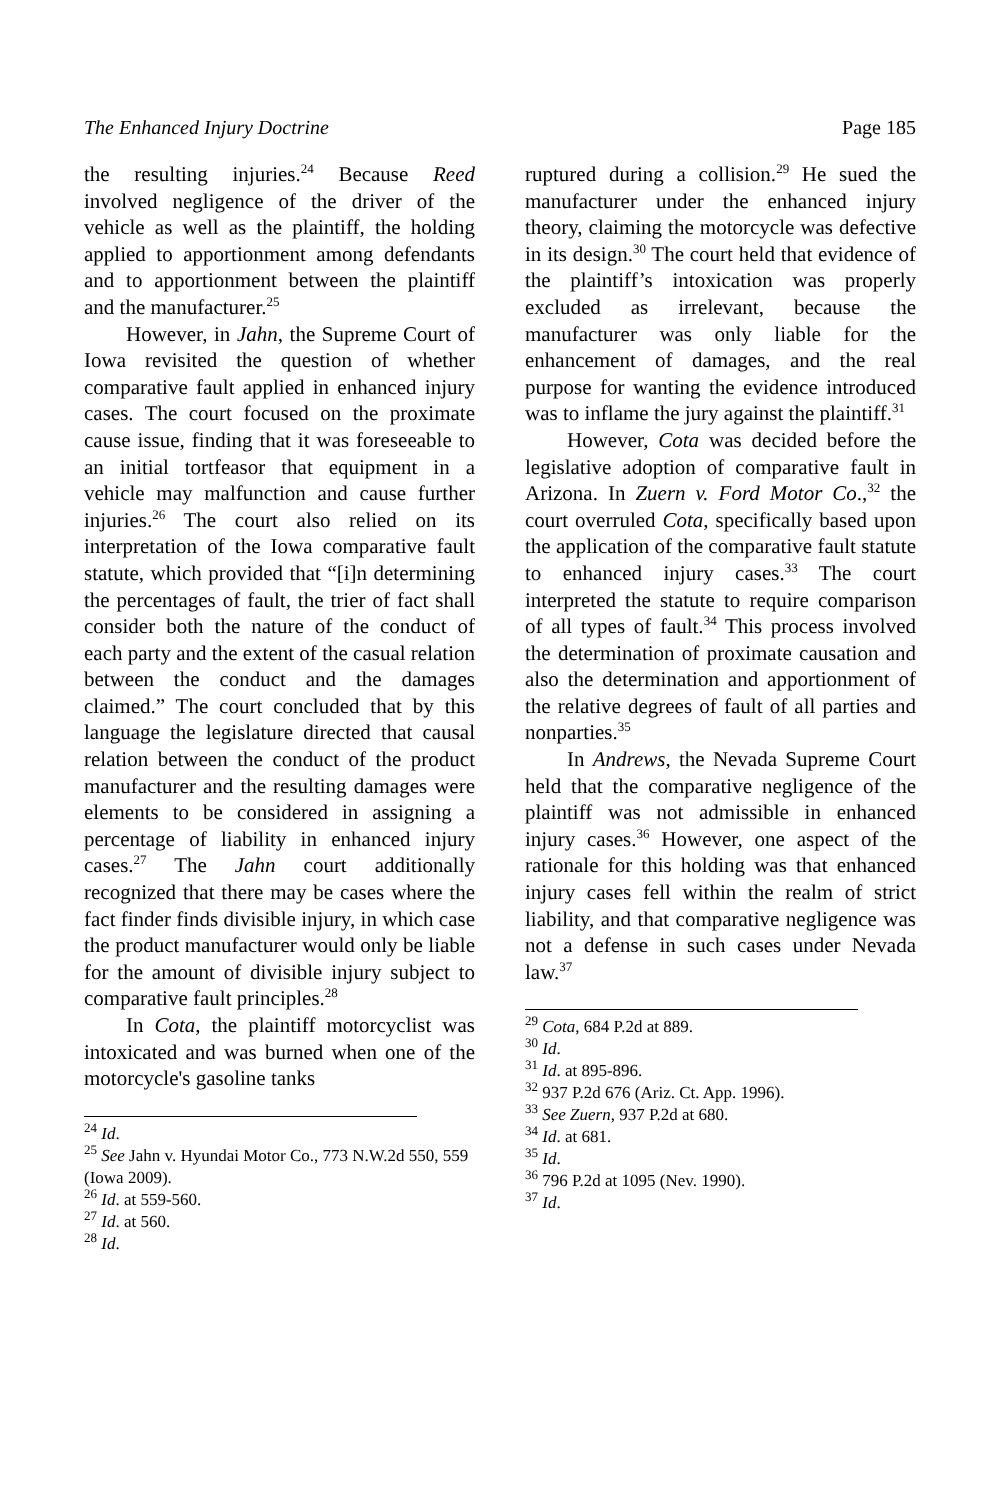The Enhanced Injury Doctrine Page 185
the resulting injuries.<sup>24</sup> Because Reed involved negligence of the driver of the vehicle as well as the plaintiff, the holding applied to apportionment among defendants and to apportionment between the plaintiff and the manufacturer.<sup>25</sup>
However, in Jahn, the Supreme Court of Iowa revisited the question of whether comparative fault applied in enhanced injury cases. The court focused on the proximate cause issue, finding that it was foreseeable to an initial tortfeasor that equipment in a vehicle may malfunction and cause further injuries.<sup>26</sup> The court also relied on its interpretation of the Iowa comparative fault statute, which provided that “[i]n determining the percentages of fault, the trier of fact shall consider both the nature of the conduct of each party and the extent of the casual relation between the conduct and the damages claimed.” The court concluded that by this language the legislature directed that causal relation between the conduct of the product manufacturer and the resulting damages were elements to be considered in assigning a percentage of liability in enhanced injury cases.<sup>27</sup> The Jahn court additionally recognized that there may be cases where the fact finder finds divisible injury, in which case the product manufacturer would only be liable for the amount of divisible injury subject to comparative fault principles.<sup>28</sup>
In Cota, the plaintiff motorcyclist was intoxicated and was burned when one of the motorcycle's gasoline tanks
<sup>24</sup> Id.
<sup>25</sup> See Jahn v. Hyundai Motor Co., 773 N.W.2d 550, 559 (Iowa 2009).
<sup>26</sup> Id. at 559-560.
<sup>27</sup> Id. at 560.
<sup>28</sup> Id.
ruptured during a collision.<sup>29</sup> He sued the manufacturer under the enhanced injury theory, claiming the motorcycle was defective in its design.<sup>30</sup> The court held that evidence of the plaintiff’s intoxication was properly excluded as irrelevant, because the manufacturer was only liable for the enhancement of damages, and the real purpose for wanting the evidence introduced was to inflame the jury against the plaintiff.<sup>31</sup>
However, Cota was decided before the legislative adoption of comparative fault in Arizona. In Zuern v. Ford Motor Co.,<sup>32</sup> the court overruled Cota, specifically based upon the application of the comparative fault statute to enhanced injury cases.<sup>33</sup> The court interpreted the statute to require comparison of all types of fault.<sup>34</sup> This process involved the determination of proximate causation and also the determination and apportionment of the relative degrees of fault of all parties and nonparties.<sup>35</sup>
In Andrews, the Nevada Supreme Court held that the comparative negligence of the plaintiff was not admissible in enhanced injury cases.<sup>36</sup> However, one aspect of the rationale for this holding was that enhanced injury cases fell within the realm of strict liability, and that comparative negligence was not a defense in such cases under Nevada law.<sup>37</sup>
<sup>29</sup> Cota, 684 P.2d at 889.
<sup>30</sup> Id.
<sup>31</sup> Id. at 895-896.
<sup>32</sup> 937 P.2d 676 (Ariz. Ct. App. 1996).
<sup>33</sup> See Zuern, 937 P.2d at 680.
<sup>34</sup> Id. at 681.
<sup>35</sup> Id.
<sup>36</sup> 796 P.2d at 1095 (Nev. 1990).
<sup>37</sup> Id.